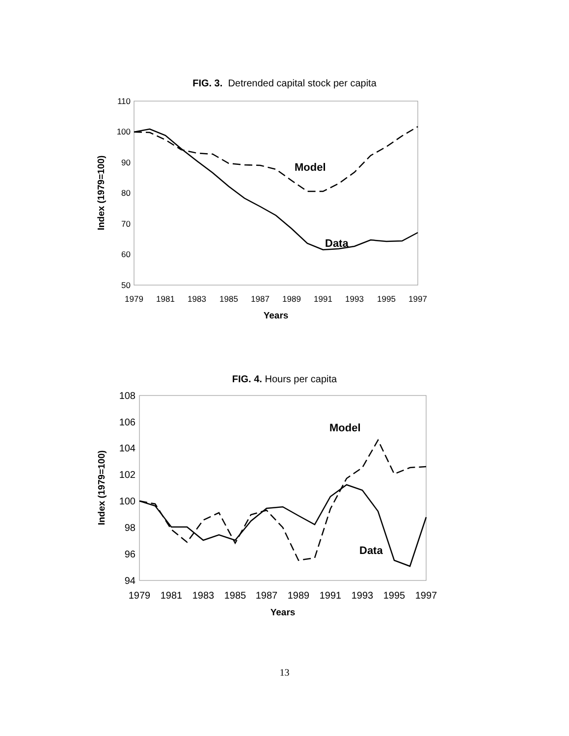FIG. 3. Detrended capital stock per capita
110
100
90
80
70
60
50
1979
1981
1983
1985
1987
1989
1991
1993
1995
1997
Years
Index (1979=100)
Model
Data
FIG. 4. Hours per capita
108
106
104
102
100
98
96
94
1979
1981
1983
1985
1987
1989
1991
1993
1995
1997
Years
Index (1979=100)
Model
Data
13